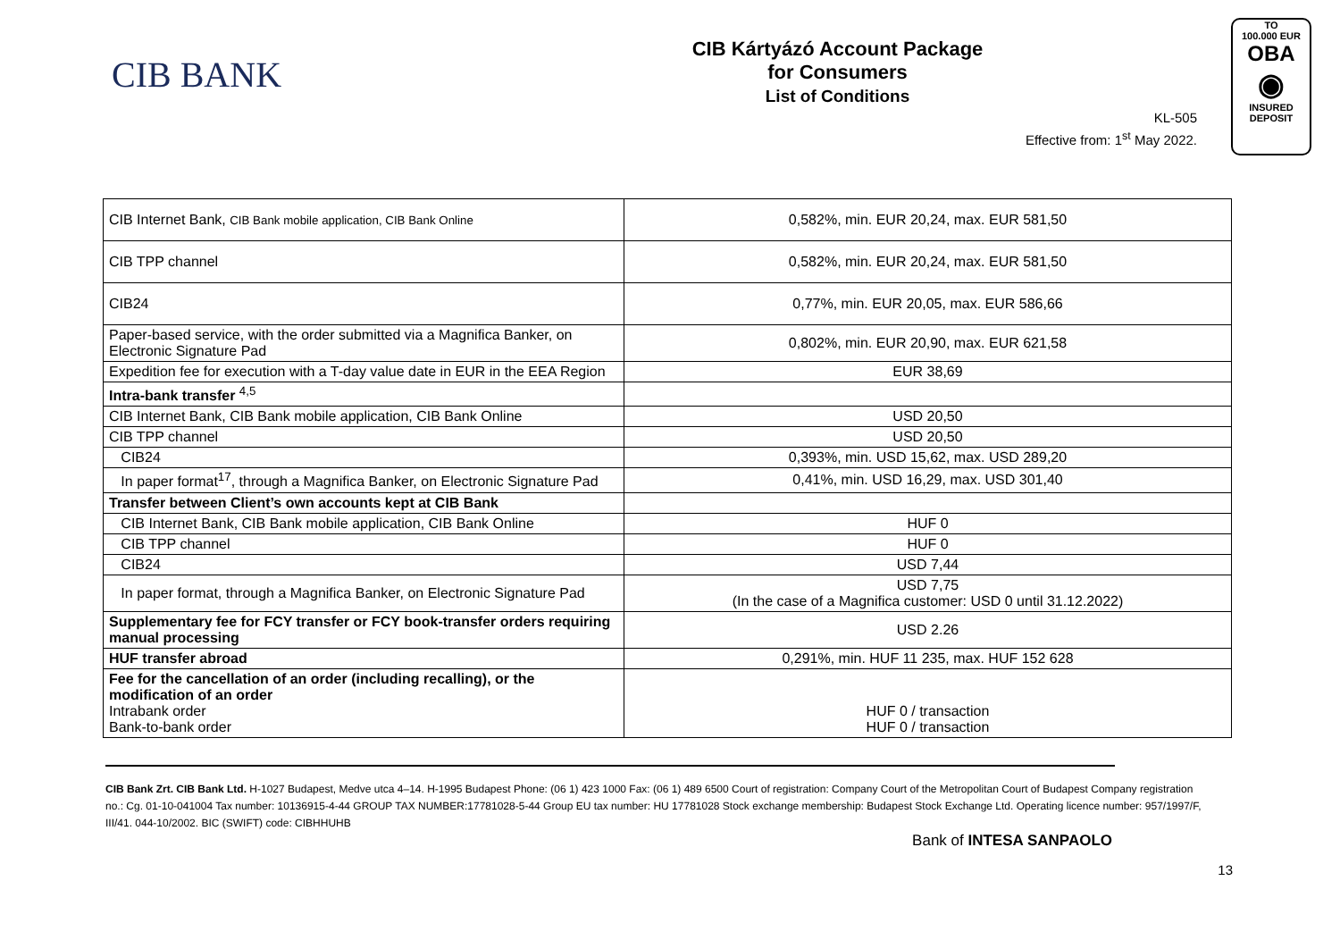CIB BANK
CIB Kártyázó Account Package
for Consumers
List of Conditions
KL-505
Effective from: 1<sup>st</sup> May 2022.
TO
100.000 EUR
OBA
◉
INSURED
DEPOSIT
| CIB Internet Bank, CIB Bank mobile application, CIB Bank Online | 0,582%, min. EUR 20,24, max. EUR 581,50 |
| CIB TPP channel | 0,582%, min. EUR 20,24, max. EUR 581,50 |
| CIB24 | 0,77%, min. EUR 20,05, max. EUR 586,66 |
| Paper-based service, with the order submitted via a Magnifica Banker, on Electronic Signature Pad | 0,802%, min. EUR 20,90, max. EUR 621,58 |
| Expedition fee for execution with a T-day value date in EUR in the EEA Region | EUR 38,69 |
| Intra-bank transfer <sup>4,5</sup> | |
| CIB Internet Bank, CIB Bank mobile application, CIB Bank Online | USD 20,50 |
| CIB TPP channel | USD 20,50 |
| CIB24 | 0,393%, min. USD 15,62, max. USD 289,20 |
| In paper format<sup>17</sup>, through a Magnifica Banker, on Electronic Signature Pad | 0,41%, min. USD 16,29, max. USD 301,40 |
| Transfer between Client’s own accounts kept at CIB Bank | |
| CIB Internet Bank, CIB Bank mobile application, CIB Bank Online | HUF 0 |
| CIB TPP channel | HUF 0 |
| CIB24 | USD 7,44 |
| In paper format, through a Magnifica Banker, on Electronic Signature Pad | USD 7,75 (In the case of a Magnifica customer: USD 0 until 31.12.2022) |
| Supplementary fee for FCY transfer or FCY book-transfer orders requiring manual processing | USD 2.26 |
| HUF transfer abroad | 0,291%, min. HUF 11 235, max. HUF 152 628 |
| Fee for the cancellation of an order (including recalling), or the modification of an order Intrabank order Bank-to-bank order | HUF 0 / transaction HUF 0 / transaction |
13
CIB Bank Zrt. CIB Bank Ltd. H-1027 Budapest, Medve utca 4–14. H-1995 Budapest Phone: (06 1) 423 1000 Fax: (06 1) 489 6500 Court of registration: Company Court of the Metropolitan Court of Budapest Company registration no.: Cg. 01-10-041004 Tax number: 10136915-4-44 GROUP TAX NUMBER:17781028-5-44 Group EU tax number: HU 17781028 Stock exchange membership: Budapest Stock Exchange Ltd. Operating licence number: 957/1997/F, III/41. 044-10/2002. BIC (SWIFT) code: CIBHHUHB
Bank of INTESA SANPAOLO